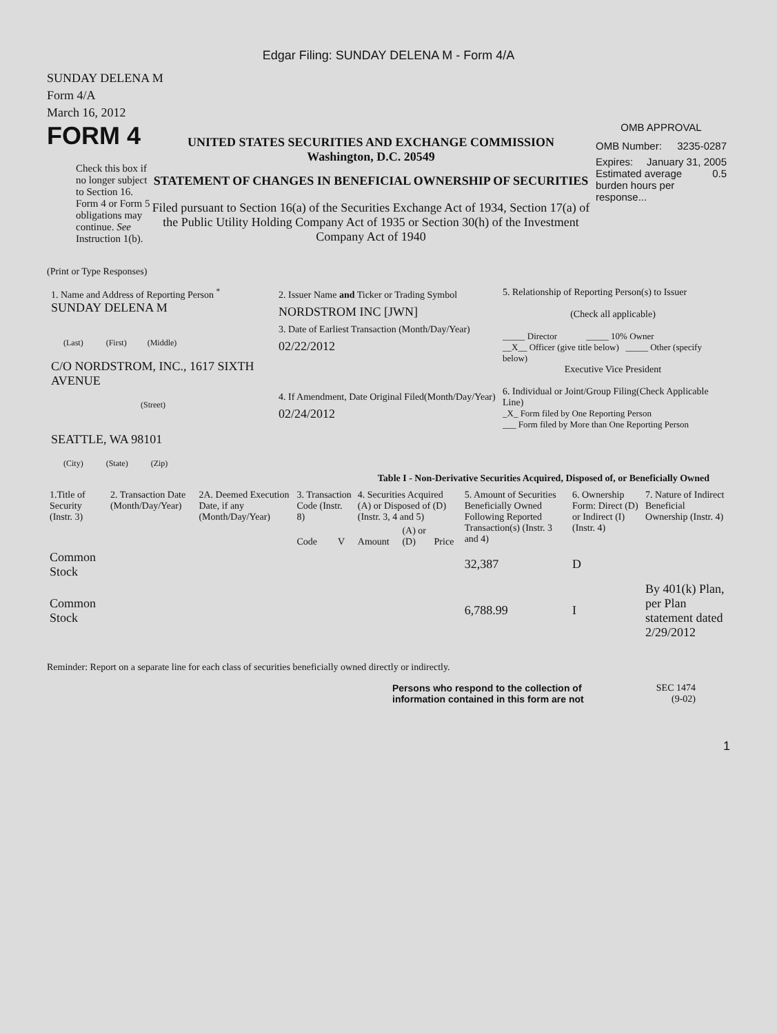Edgar Filing: SUNDAY DELENA M - Form 4/A
SUNDAY DELENA M
Form 4/A
March 16, 2012
FORM 4
Check this box if no longer subject to Section 16. Form 4 or Form 5 obligations may continue. See Instruction 1(b).
UNITED STATES SECURITIES AND EXCHANGE COMMISSION
Washington, D.C. 20549
STATEMENT OF CHANGES IN BENEFICIAL OWNERSHIP OF SECURITIES
Filed pursuant to Section 16(a) of the Securities Exchange Act of 1934, Section 17(a) of the Public Utility Holding Company Act of 1935 or Section 30(h) of the Investment Company Act of 1940
OMB APPROVAL
OMB Number: 3235-0287
Expires: January 31, 2005
Estimated average burden hours per response... 0.5
(Print or Type Responses)
1. Name and Address of Reporting Person <sup>*</sup>
SUNDAY DELENA M
(Last) (First) (Middle)
C/O NORDSTROM, INC., 1617 SIXTH AVENUE
(Street)
SEATTLE, WA 98101
(City) (State) (Zip)
2. Issuer Name and Ticker or Trading Symbol
NORDSTROM INC [JWN]
3. Date of Earliest Transaction (Month/Day/Year)
02/22/2012
4. If Amendment, Date Original Filed(Month/Day/Year)
02/24/2012
5. Relationship of Reporting Person(s) to Issuer
(Check all applicable)
_____ Director _____ 10% Owner
__X__ Officer (give title below) _____ Other (specify below)
Executive Vice President
6. Individual or Joint/Group Filing(Check Applicable Line)
_X_ Form filed by One Reporting Person
___ Form filed by More than One Reporting Person
Table I - Non-Derivative Securities Acquired, Disposed of, or Beneficially Owned
| 1.Title of Security (Instr. 3) | 2. Transaction Date (Month/Day/Year) | 2A. Deemed Execution Date, if any (Month/Day/Year) | 3. Transaction Code (Instr. 8) | | 4. Securities Acquired (A) or Disposed of (D) (Instr. 3, 4 and 5) | | | 5. Amount of Securities Beneficially Owned Following Reported Transaction(s) (Instr. 3 and 4) | 6. Ownership Form: Direct (D) or Indirect (I) (Instr. 4) | 7. Nature of Indirect Beneficial Ownership (Instr. 4) |
| --- | --- | --- | --- | --- | --- | --- | --- | --- | --- | --- |
| | | | Code | V | Amount | (A) or (D) | Price | | | |
| Common Stock | | | | | | | | 32,387 | D | |
| Common Stock | | | | | | | | 6,788.99 | I | By 401(k) Plan, per Plan statement dated 2/29/2012 |
Reminder: Report on a separate line for each class of securities beneficially owned directly or indirectly.
Persons who respond to the collection of information contained in this form are not
SEC 1474
(9-02)
1